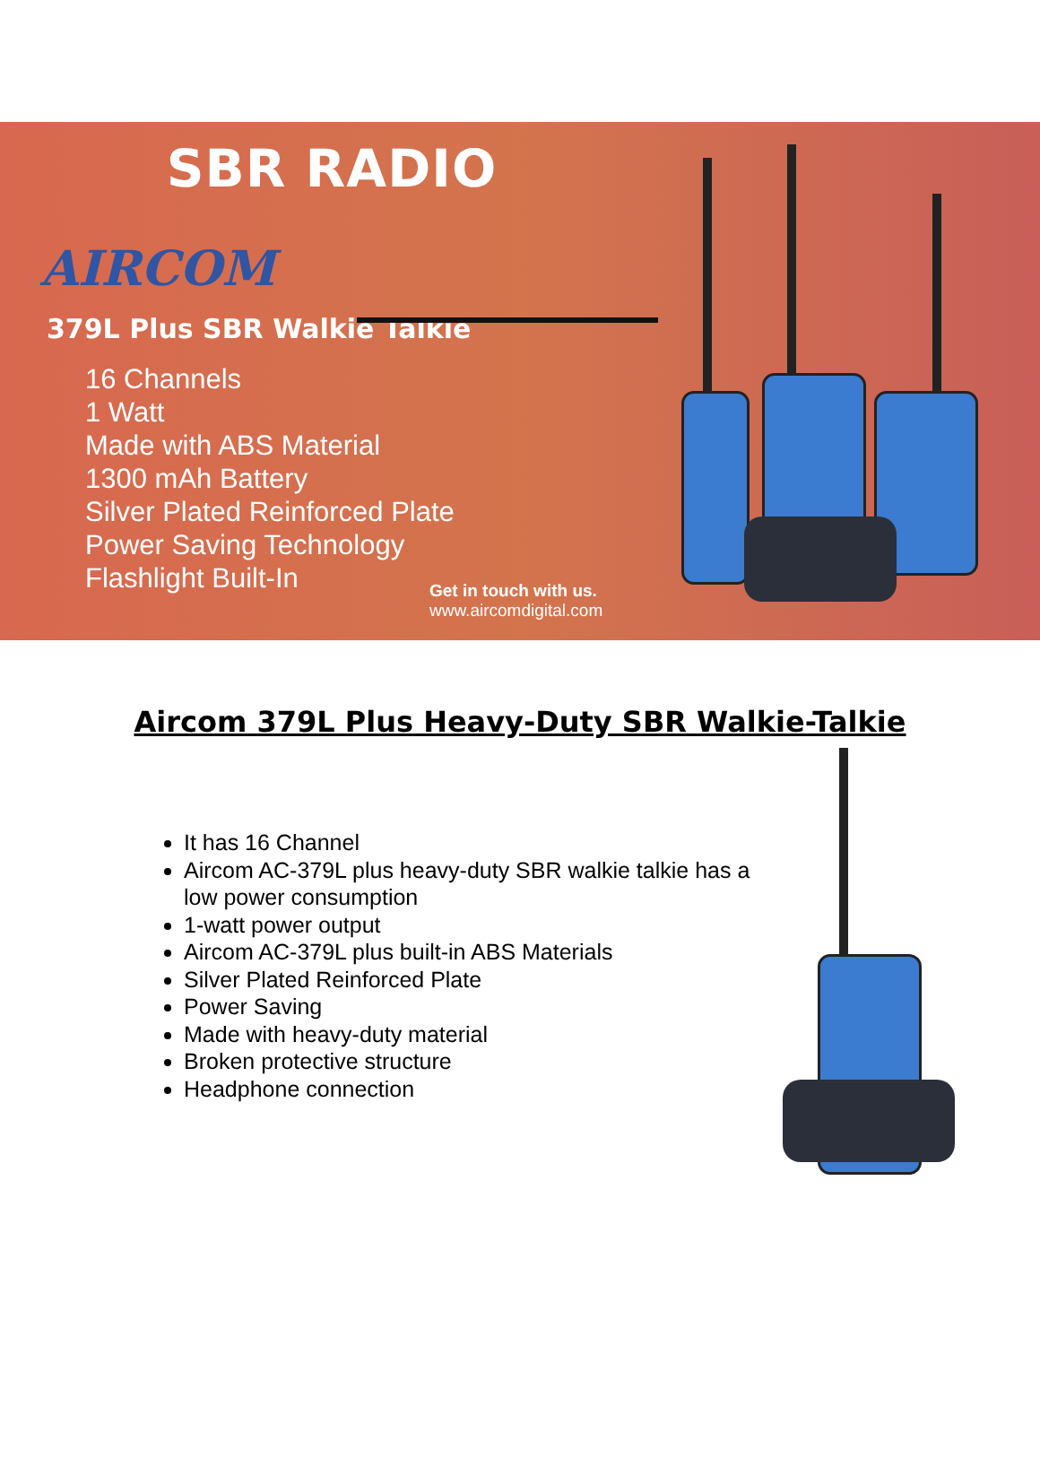SBR RADIO
AIRCOM
379L Plus SBR Walkie Talkie
16 Channels
1 Watt
Made with ABS Material
1300 mAh Battery
Silver Plated Reinforced Plate
Power Saving Technology
Flashlight Built-In
Get in touch with us.
www.aircomdigital.com
Aircom 379L Plus Heavy-Duty SBR Walkie-Talkie
It has 16 Channel
Aircom AC-379L plus heavy-duty SBR walkie talkie has a low power consumption
1-watt power output
Aircom AC-379L plus built-in ABS Materials
Silver Plated Reinforced Plate
Power Saving
Made with heavy-duty material
Broken protective structure
Headphone connection